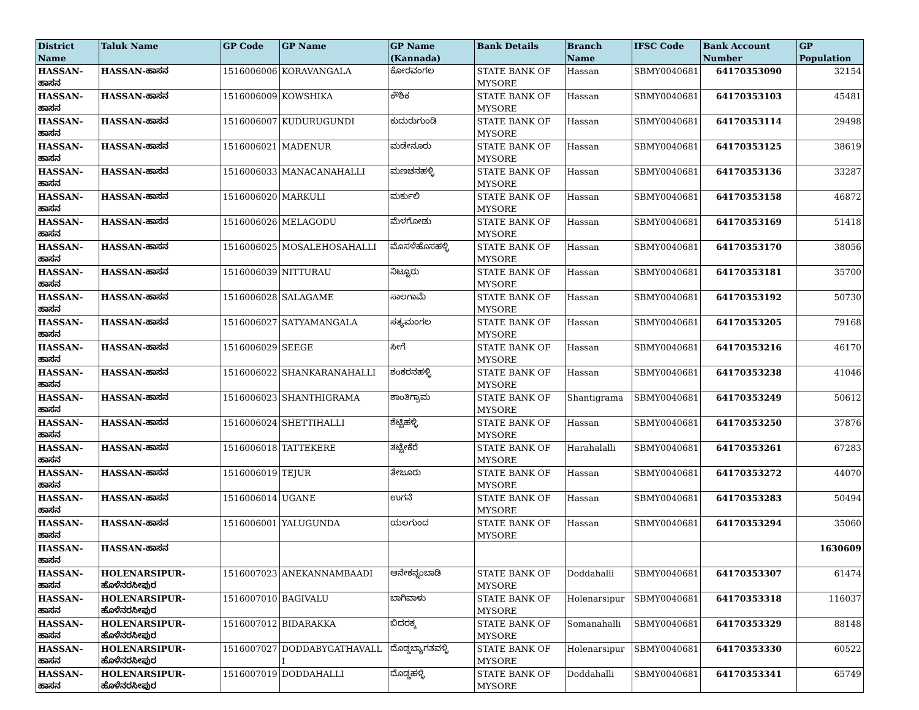| District Name | Taluk Name | GP Code | GP Name | GP Name (Kannada) | Bank Details | Branch Name | IFSC Code | Bank Account Number | GP Population |
| --- | --- | --- | --- | --- | --- | --- | --- | --- | --- |
| HASSAN-ಹಾಸನ | HASSAN-ಹಾಸನ | 1516006006 | KORAVANGALA | ಕೋರವಂಗಲ | STATE BANK OF MYSORE | Hassan | SBMY0040681 | 64170353090 | 32154 |
| HASSAN-ಹಾಸನ | HASSAN-ಹಾಸನ | 1516006009 | KOWSHIKA | ಕೌಶಿಕ | STATE BANK OF MYSORE | Hassan | SBMY0040681 | 64170353103 | 45481 |
| HASSAN-ಹಾಸನ | HASSAN-ಹಾಸನ | 1516006007 | KUDURUGUNDI | ಕುದುರುಗುಂಡಿ | STATE BANK OF MYSORE | Hassan | SBMY0040681 | 64170353114 | 29498 |
| HASSAN-ಹಾಸನ | HASSAN-ಹಾಸನ | 1516006021 | MADENUR | ಮಡೇನೂರು | STATE BANK OF MYSORE | Hassan | SBMY0040681 | 64170353125 | 38619 |
| HASSAN-ಹಾಸನ | HASSAN-ಹಾಸನ | 1516006033 | MANACANAHALLI | ಮಣಚನಹಳ್ಳಿ | STATE BANK OF MYSORE | Hassan | SBMY0040681 | 64170353136 | 33287 |
| HASSAN-ಹಾಸನ | HASSAN-ಹಾಸನ | 1516006020 | MARKULI | ಮರ್ಕುಲಿ | STATE BANK OF MYSORE | Hassan | SBMY0040681 | 64170353158 | 46872 |
| HASSAN-ಹಾಸನ | HASSAN-ಹಾಸನ | 1516006026 | MELAGODU | ಮೆಳಗೋಡು | STATE BANK OF MYSORE | Hassan | SBMY0040681 | 64170353169 | 51418 |
| HASSAN-ಹಾಸನ | HASSAN-ಹಾಸನ | 1516006025 | MOSALEHOSAHALLI | ಮೊಸಳೆಹೊಸಹಳ್ಳಿ | STATE BANK OF MYSORE | Hassan | SBMY0040681 | 64170353170 | 38056 |
| HASSAN-ಹಾಸನ | HASSAN-ಹಾಸನ | 1516006039 | NITTURAU | ನಿಟ್ಟೂರು | STATE BANK OF MYSORE | Hassan | SBMY0040681 | 64170353181 | 35700 |
| HASSAN-ಹಾಸನ | HASSAN-ಹಾಸನ | 1516006028 | SALAGAME | ಸಾಲಗಾಮೆ | STATE BANK OF MYSORE | Hassan | SBMY0040681 | 64170353192 | 50730 |
| HASSAN-ಹಾಸನ | HASSAN-ಹಾಸನ | 1516006027 | SATYAMANGALA | ಸತ್ಯಮಂಗಲ | STATE BANK OF MYSORE | Hassan | SBMY0040681 | 64170353205 | 79168 |
| HASSAN-ಹಾಸನ | HASSAN-ಹಾಸನ | 1516006029 | SEEGE | ಸೀಗೆ | STATE BANK OF MYSORE | Hassan | SBMY0040681 | 64170353216 | 46170 |
| HASSAN-ಹಾಸನ | HASSAN-ಹಾಸನ | 1516006022 | SHANKARANAHALLI | ಶಂಕರನಹಳ್ಳಿ | STATE BANK OF MYSORE | Hassan | SBMY0040681 | 64170353238 | 41046 |
| HASSAN-ಹಾಸನ | HASSAN-ಹಾಸನ | 1516006023 | SHANTHIGRAMA | ಶಾಂತಿಗ್ರಾಮ | STATE BANK OF MYSORE | Shantigrama | SBMY0040681 | 64170353249 | 50612 |
| HASSAN-ಹಾಸನ | HASSAN-ಹಾಸನ | 1516006024 | SHETTIHALLI | ಶೆಟ್ಟಿಹಳ್ಳಿ | STATE BANK OF MYSORE | Hassan | SBMY0040681 | 64170353250 | 37876 |
| HASSAN-ಹಾಸನ | HASSAN-ಹಾಸನ | 1516006018 | TATTEKERE | ತಟ್ಟೇಕೆರೆ | STATE BANK OF MYSORE | Harahalalli | SBMY0040681 | 64170353261 | 67283 |
| HASSAN-ಹಾಸನ | HASSAN-ಹಾಸನ | 1516006019 | TEJUR | ತೇಜೂರು | STATE BANK OF MYSORE | Hassan | SBMY0040681 | 64170353272 | 44070 |
| HASSAN-ಹಾಸನ | HASSAN-ಹಾಸನ | 1516006014 | UGANE | ಉಗನೆ | STATE BANK OF MYSORE | Hassan | SBMY0040681 | 64170353283 | 50494 |
| HASSAN-ಹಾಸನ | HASSAN-ಹಾಸನ | 1516006001 | YALUGUNDA | ಯಲಗುಂದ | STATE BANK OF MYSORE | Hassan | SBMY0040681 | 64170353294 | 35060 |
| HASSAN-ಹಾಸನ | HASSAN-ಹಾಸನ | | | | | | | | 1630609 |
| HASSAN-ಹಾಸನ | HOLENARSIPUR-ಹೊಳೆನರಸೀಪುರ | 1516007023 | ANEKANNAMBAADI | ಆನೇಕನ್ನಂಬಾಡಿ | STATE BANK OF MYSORE | Doddahalli | SBMY0040681 | 64170353307 | 61474 |
| HASSAN-ಹಾಸನ | HOLENARSIPUR-ಹೊಳೆನರಸೀಪುರ | 1516007010 | BAGIVALU | ಬಾಗಿವಾಳು | STATE BANK OF MYSORE | Holenarsipur | SBMY0040681 | 64170353318 | 116037 |
| HASSAN-ಹಾಸನ | HOLENARSIPUR-ಹೊಳೆನರಸೀಪುರ | 1516007012 | BIDARAKKA | ಬಿದರಕ್ಕ | STATE BANK OF MYSORE | Somanahalli | SBMY0040681 | 64170353329 | 88148 |
| HASSAN-ಹಾಸನ | HOLENARSIPUR-ಹೊಳೆನರಸೀಪುರ | 1516007027 | DODDABYGATHAVALL I | ದೊಡ್ಡಬ್ಯಾಗತವಳ್ಳಿ | STATE BANK OF MYSORE | Holenarsipur | SBMY0040681 | 64170353330 | 60522 |
| HASSAN-ಹಾಸನ | HOLENARSIPUR-ಹೊಳೆನರಸೀಪುರ | 1516007019 | DODDAHALLI | ದೊಡ್ಡಹಳ್ಳಿ | STATE BANK OF MYSORE | Doddahalli | SBMY0040681 | 64170353341 | 65749 |